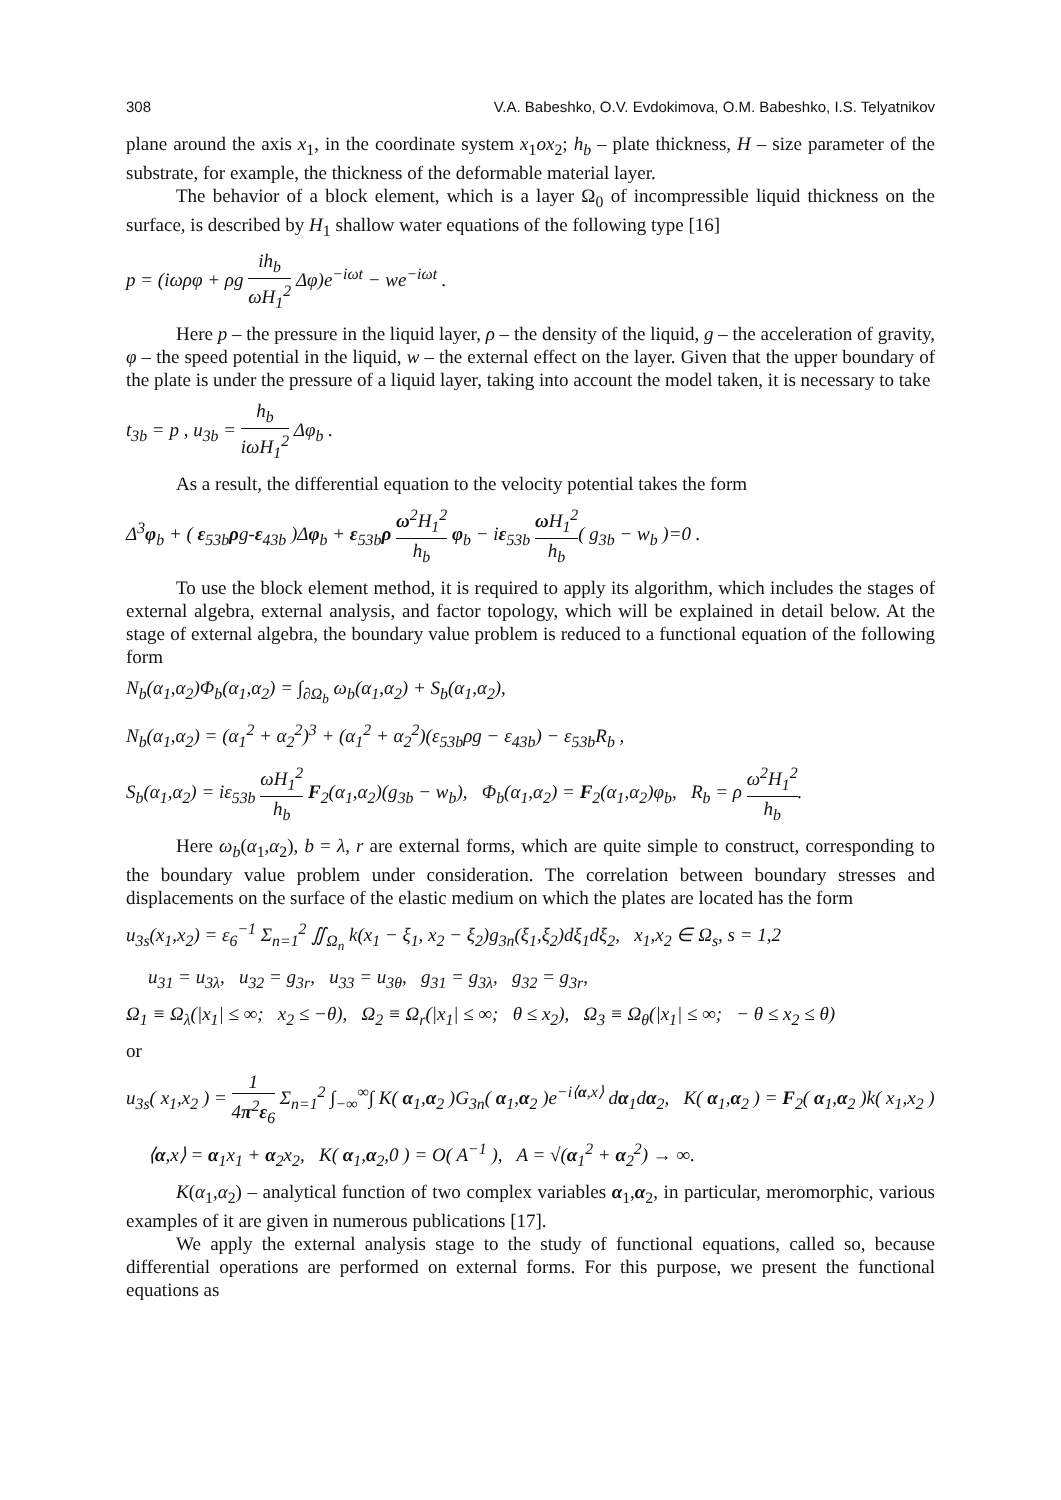308 V.A. Babeshko, O.V. Evdokimova, O.M. Babeshko, I.S. Telyatnikov
plane around the axis x<sub>1</sub>, in the coordinate system x<sub>1</sub>ox<sub>2</sub>; h<sub>b</sub> – plate thickness, H – size parameter of the substrate, for example, the thickness of the deformable material layer.
The behavior of a block element, which is a layer Ω<sub>0</sub> of incompressible liquid thickness on the surface, is described by H<sub>1</sub> shallow water equations of the following type [16]
p = (iωρφ + ρg ih<sub>b</sub> ωH<sub>1</sub><sup>2</sup> Δφ)e<sup>−iωt</sup> − we<sup>−iωt</sup> .
Here p – the pressure in the liquid layer, ρ – the density of the liquid, g – the acceleration of gravity, φ – the speed potential in the liquid, w – the external effect on the layer. Given that the upper boundary of the plate is under the pressure of a liquid layer, taking into account the model taken, it is necessary to take
t<sub>3b</sub> = p , u<sub>3b</sub> = h<sub>b</sub> iωH<sub>1</sub><sup>2</sup> Δφ<sub>b</sub> .
As a result, the differential equation to the velocity potential takes the form
Δ<sup>3</sup>φ<sub>b</sub> + ( ε<sub>53b</sub>ρg-ε<sub>43b</sub> )Δφ<sub>b</sub> + ε<sub>53b</sub>ρ ω<sup>2</sup>H<sub>1</sub><sup>2</sup> h<sub>b</sub> φ<sub>b</sub> − iε<sub>53b</sub> ω H<sub>1</sub><sup>2</sup> h<sub>b</sub>( g<sub>3b</sub> − w<sub>b</sub> )=0 .
To use the block element method, it is required to apply its algorithm, which includes the stages of external algebra, external analysis, and factor topology, which will be explained in detail below. At the stage of external algebra, the boundary value problem is reduced to a functional equation of the following form
N<sub>b</sub>(α<sub>1</sub>,α<sub>2</sub>)Φ<sub>b</sub>(α<sub>1</sub>,α<sub>2</sub>) = ∫<sub>∂Ω<sub>b</sub></sub> ω<sub>b</sub>(α<sub>1</sub>,α<sub>2</sub>) + S<sub>b</sub>(α<sub>1</sub>,α<sub>2</sub>),
N<sub>b</sub>(α<sub>1</sub>,α<sub>2</sub>) = (α<sub>1</sub><sup>2</sup> + α<sub>2</sub><sup>2</sup>)<sup>3</sup> + (α<sub>1</sub><sup>2</sup> + α<sub>2</sub><sup>2</sup>)(ε<sub>53b</sub>ρg − ε<sub>43b</sub>) − ε<sub>53b</sub>R<sub>b</sub> ,
S<sub>b</sub>(α<sub>1</sub>,α<sub>2</sub>) = iε<sub>53b</sub> ωH<sub>1</sub><sup>2</sup> h<sub>b</sub> F<sub>2</sub>(α<sub>1</sub>,α<sub>2</sub>)(g<sub>3b</sub> − w<sub>b</sub>), Φ<sub>b</sub>(α<sub>1</sub>,α<sub>2</sub>) = F<sub>2</sub>(α<sub>1</sub>,α<sub>2</sub>)φ<sub>b</sub>, R<sub>b</sub> = ρ ω<sup>2</sup>H<sub>1</sub><sup>2</sup> h<sub>b</sub>.
Here ω<sub>b</sub>(α<sub>1</sub>,α<sub>2</sub>), b = λ, r are external forms, which are quite simple to construct, corresponding to the boundary value problem under consideration. The correlation between boundary stresses and displacements on the surface of the elastic medium on which the plates are located has the form
u<sub>3s</sub>(x<sub>1</sub>,x<sub>2</sub>) = ε<sub>6</sub><sup>−1</sup> Σ<sub>n=1</sub><sup>2</sup> ∬<sub>Ω<sub>n</sub></sub> k(x<sub>1</sub> − ξ<sub>1</sub>, x<sub>2</sub> − ξ<sub>2</sub>)g<sub>3n</sub>(ξ<sub>1</sub>,ξ<sub>2</sub>)dξ<sub>1</sub>dξ<sub>2</sub>, x<sub>1</sub>,x<sub>2</sub> ∈ Ω<sub>s</sub>, s = 1,2
u<sub>31</sub> = u<sub>3λ</sub>, u<sub>32</sub> = g<sub>3r</sub>, u<sub>33</sub> = u<sub>3θ</sub>, g<sub>31</sub> = g<sub>3λ</sub>, g<sub>32</sub> = g<sub>3r</sub>,
Ω<sub>1</sub> ≡ Ω<sub>λ</sub>(|x<sub>1</sub>| ≤ ∞; x<sub>2</sub> ≤ −θ), Ω<sub>2</sub> ≡ Ω<sub>r</sub>(|x<sub>1</sub>| ≤ ∞; θ ≤ x<sub>2</sub>), Ω<sub>3</sub> ≡ Ω<sub>θ</sub>(|x<sub>1</sub>| ≤ ∞; − θ ≤ x<sub>2</sub> ≤ θ)
or
u<sub>3s</sub>( x<sub>1</sub>,x<sub>2</sub> ) = 1 4π<sup>2</sup>ε<sub>6</sub> Σ<sub>n=1</sub><sup>2</sup> ∫<sub>−∞</sub><sup>∞</sup>∫ K( α<sub>1</sub>,α<sub>2</sub> )G<sub>3n</sub>( α<sub>1</sub>,α<sub>2</sub> )e<sup>−i⟨α,x⟩</sup> dα<sub>1</sub>dα<sub>2</sub>, K( α<sub>1</sub>,α<sub>2</sub> ) = F<sub>2</sub>( α<sub>1</sub>,α<sub>2</sub> )k( x<sub>1</sub>,x<sub>2</sub> )
⟨α,x⟩ = α<sub>1</sub>x<sub>1</sub> + α<sub>2</sub>x<sub>2</sub>, K( α<sub>1</sub>,α<sub>2</sub>,0 ) = O( A<sup>−1</sup> ), A = √(α<sub>1</sub><sup>2</sup> + α<sub>2</sub><sup>2</sup>) → ∞.
K(α<sub>1</sub>,α<sub>2</sub>) – analytical function of two complex variables α<sub>1</sub>,α<sub>2</sub>, in particular, meromorphic, various examples of it are given in numerous publications [17].
We apply the external analysis stage to the study of functional equations, called so, because differential operations are performed on external forms. For this purpose, we present the functional equations as